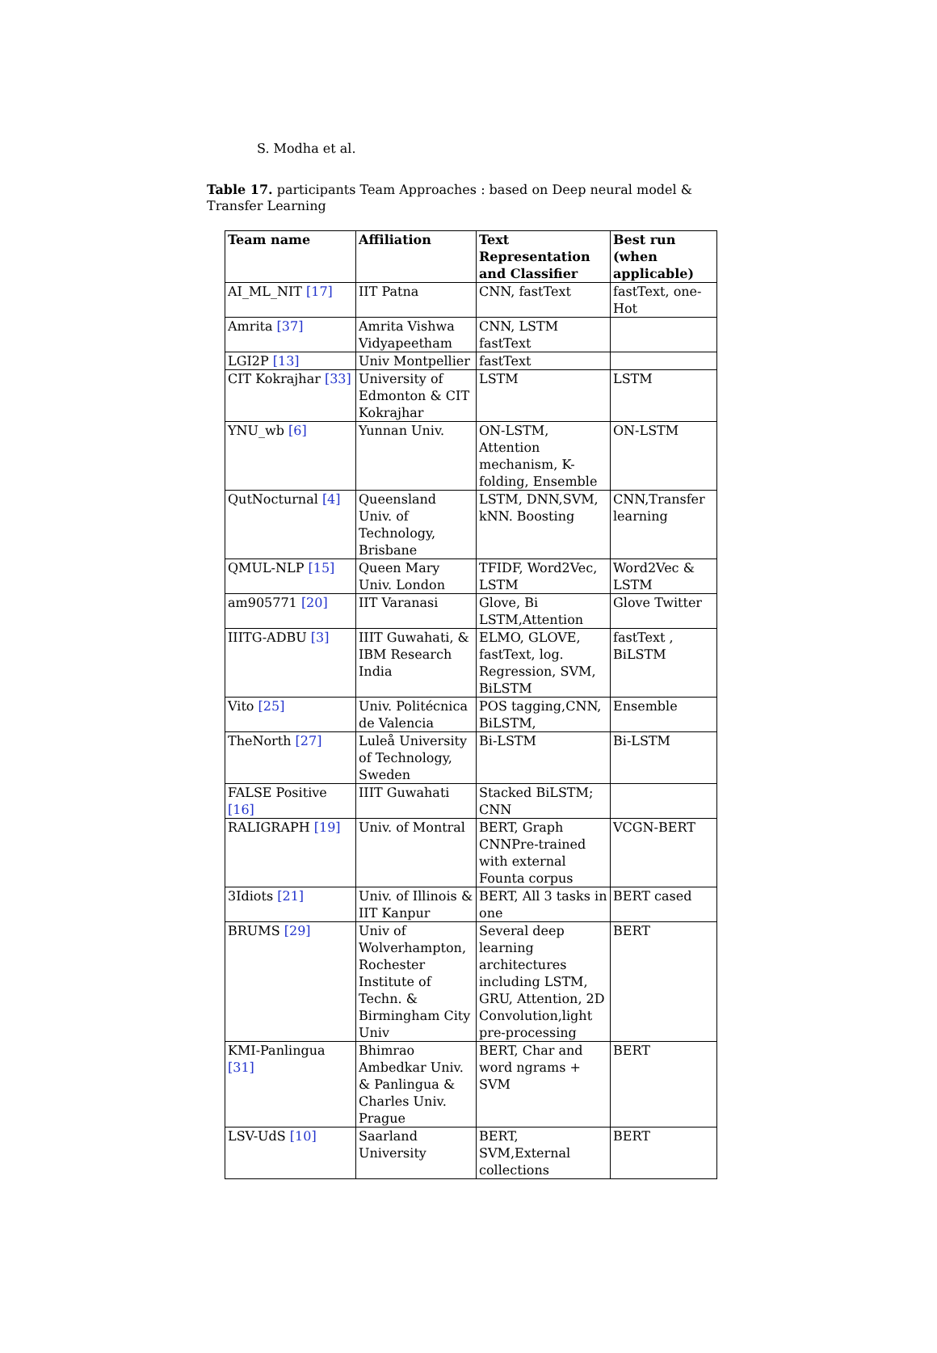S. Modha et al.
Table 17. participants Team Approaches : based on Deep neural model & Transfer Learning
| Team name | Affiliation | Text Representation and Classifier | Best run (when applicable) |
| --- | --- | --- | --- |
| AI_ML_NIT [17] | IIT Patna | CNN, fastText | fastText, one-Hot |
| Amrita [37] | Amrita Vishwa Vidyapeetham | CNN, LSTM fastText | |
| LGI2P [13] | Univ Montpellier | fastText | |
| CIT Kokrajhar [33] | University of Edmonton & CIT Kokrajhar | LSTM | LSTM |
| YNU_wb [6] | Yunnan Univ. | ON-LSTM, Attention mechanism, K-folding, Ensemble | ON-LSTM |
| QutNocturnal [4] | Queensland Univ. of Technology, Brisbane | LSTM, DNN,SVM, kNN. Boosting | CNN,Transfer learning |
| QMUL-NLP [15] | Queen Mary Univ. London | TFIDF, Word2Vec, LSTM | Word2Vec & LSTM |
| am905771 [20] | IIT Varanasi | Glove, Bi LSTM,Attention | Glove Twitter |
| IIITG-ADBU [3] | IIIT Guwahati, & IBM Research India | ELMO, GLOVE, fastText, log. Regression, SVM, BiLSTM | fastText , BiLSTM |
| Vito [25] | Univ. Politécnica de Valencia | POS tagging,CNN, BiLSTM, | Ensemble |
| TheNorth [27] | Luleå University of Technology, Sweden | Bi-LSTM | Bi-LSTM |
| FALSE Positive [16] | IIIT Guwahati | Stacked BiLSTM; CNN | |
| RALIGRAPH [19] | Univ. of Montral | BERT, Graph CNNPre-trained with external Founta corpus | VCGN-BERT |
| 3Idiots [21] | Univ. of Illinois & IIT Kanpur | BERT, All 3 tasks in one | BERT cased |
| BRUMS [29] | Univ of Wolverhampton, Rochester Institute of Techn. & Birmingham City Univ | Several deep learning architectures including LSTM, GRU, Attention, 2D Convolution,light pre-processing | BERT |
| KMI-Panlingua [31] | Bhimrao Ambedkar Univ. & Panlingua & Charles Univ. Prague | BERT, Char and word ngrams + SVM | BERT |
| LSV-UdS [10] | Saarland University | BERT, SVM,External collections | BERT |